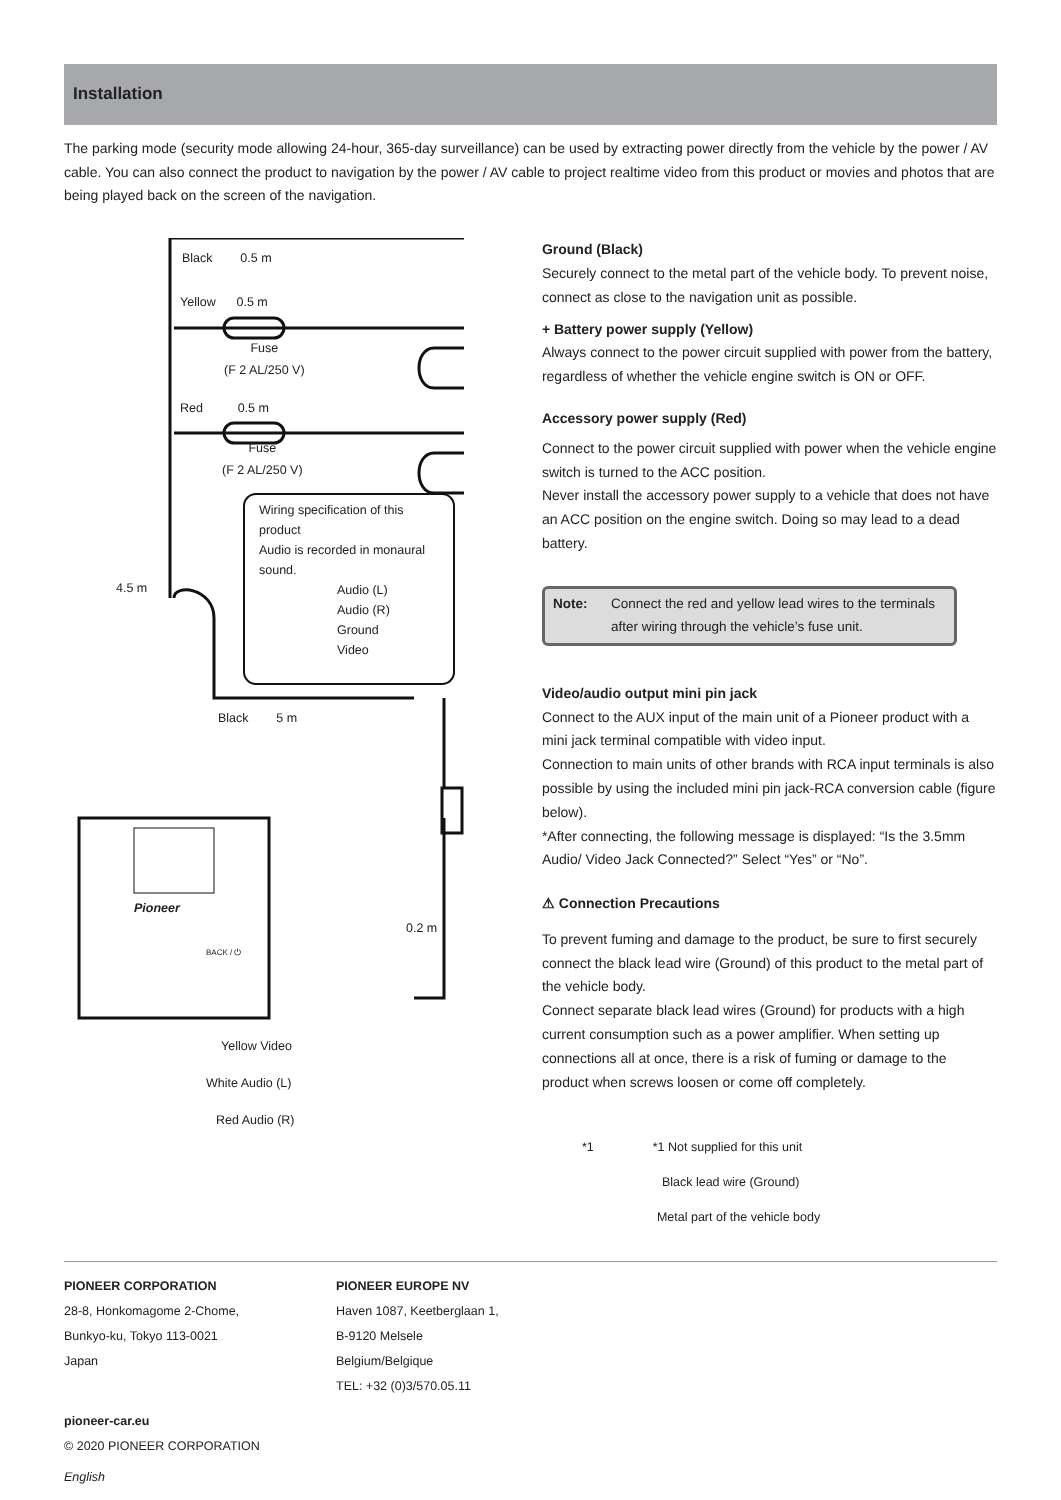Installation
The parking mode (security mode allowing 24-hour, 365-day surveillance) can be used by extracting power directly from the vehicle by the power / AV cable. You can also connect the product to navigation by the power / AV cable to project realtime video from this product or movies and photos that are being played back on the screen of the navigation.
Black 0.5 m
Yellow 0.5 m
Fuse
(F 2 AL/250 V)
Red 0.5 m
Fuse
(F 2 AL/250 V)
Wiring specification of this product
Audio is recorded in monaural sound.
Audio (L)
Audio (R)
Ground
Video
4.5 m
Black 5 m
Pioneer
BACK / ⏻
0.2 m
Yellow Video
White Audio (L)
Red Audio (R)
Ground (Black)
Securely connect to the metal part of the vehicle body. To prevent noise, connect as close to the navigation unit as possible.
+ Battery power supply (Yellow)
Always connect to the power circuit supplied with power from the battery, regardless of whether the vehicle engine switch is ON or OFF.
Accessory power supply (Red)
Connect to the power circuit supplied with power when the vehicle engine switch is turned to the ACC position.
Never install the accessory power supply to a vehicle that does not have an ACC position on the engine switch. Doing so may lead to a dead battery.
Note: Connect the red and yellow lead wires to the terminals after wiring through the vehicle’s fuse unit.
Video/audio output mini pin jack
Connect to the AUX input of the main unit of a Pioneer product with a mini jack terminal compatible with video input.
Connection to main units of other brands with RCA input terminals is also possible by using the included mini pin jack-RCA conversion cable (figure below).
*After connecting, the following message is displayed: “Is the 3.5mm Audio/ Video Jack Connected?” Select “Yes” or “No”.
⚠ Connection Precautions
To prevent fuming and damage to the product, be sure to first securely connect the black lead wire (Ground) of this product to the metal part of the vehicle body.
Connect separate black lead wires (Ground) for products with a high current consumption such as a power amplifier. When setting up connections all at once, there is a risk of fuming or damage to the product when screws loosen or come off completely.
*1 *1 Not supplied for this unit
Black lead wire (Ground)
Metal part of the vehicle body
PIONEER CORPORATION
28-8, Honkomagome 2-Chome,
Bunkyo-ku, Tokyo 113-0021
Japan
PIONEER EUROPE NV
Haven 1087, Keetberglaan 1,
B-9120 Melsele
Belgium/Belgique
TEL: +32 (0)3/570.05.11
pioneer-car.eu
© 2020 PIONEER CORPORATION
English